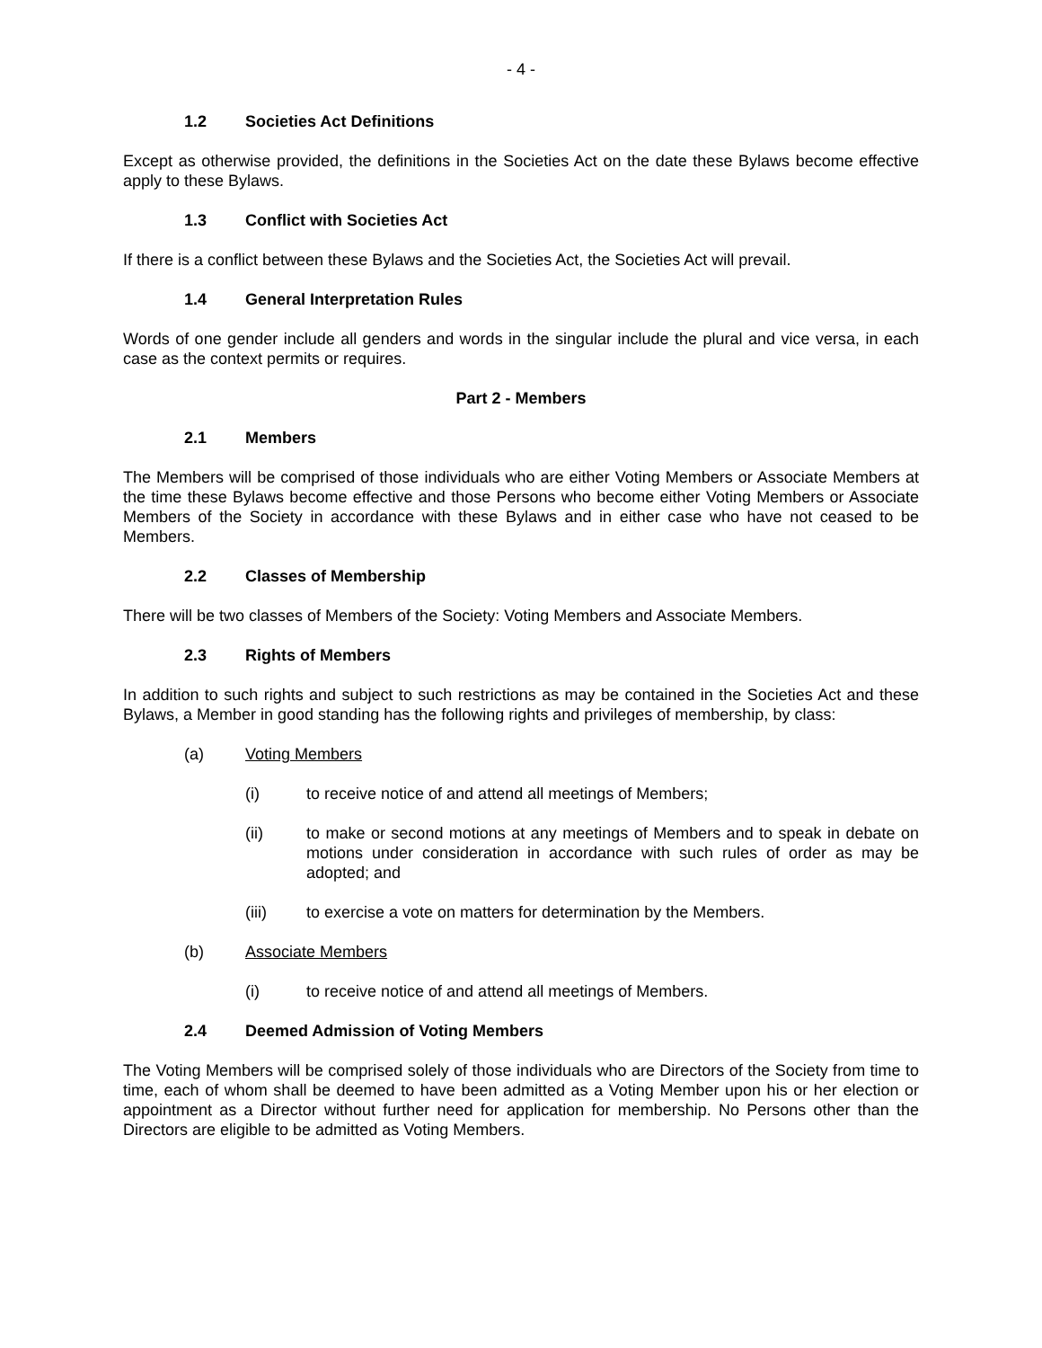- 4 -
1.2 Societies Act Definitions
Except as otherwise provided, the definitions in the Societies Act on the date these Bylaws become effective apply to these Bylaws.
1.3 Conflict with Societies Act
If there is a conflict between these Bylaws and the Societies Act, the Societies Act will prevail.
1.4 General Interpretation Rules
Words of one gender include all genders and words in the singular include the plural and vice versa, in each case as the context permits or requires.
Part 2 - Members
2.1 Members
The Members will be comprised of those individuals who are either Voting Members or Associate Members at the time these Bylaws become effective and those Persons who become either Voting Members or Associate Members of the Society in accordance with these Bylaws and in either case who have not ceased to be Members.
2.2 Classes of Membership
There will be two classes of Members of the Society: Voting Members and Associate Members.
2.3 Rights of Members
In addition to such rights and subject to such restrictions as may be contained in the Societies Act and these Bylaws, a Member in good standing has the following rights and privileges of membership, by class:
(a) Voting Members
(i) to receive notice of and attend all meetings of Members;
(ii) to make or second motions at any meetings of Members and to speak in debate on motions under consideration in accordance with such rules of order as may be adopted; and
(iii) to exercise a vote on matters for determination by the Members.
(b) Associate Members
(i) to receive notice of and attend all meetings of Members.
2.4 Deemed Admission of Voting Members
The Voting Members will be comprised solely of those individuals who are Directors of the Society from time to time, each of whom shall be deemed to have been admitted as a Voting Member upon his or her election or appointment as a Director without further need for application for membership. No Persons other than the Directors are eligible to be admitted as Voting Members.